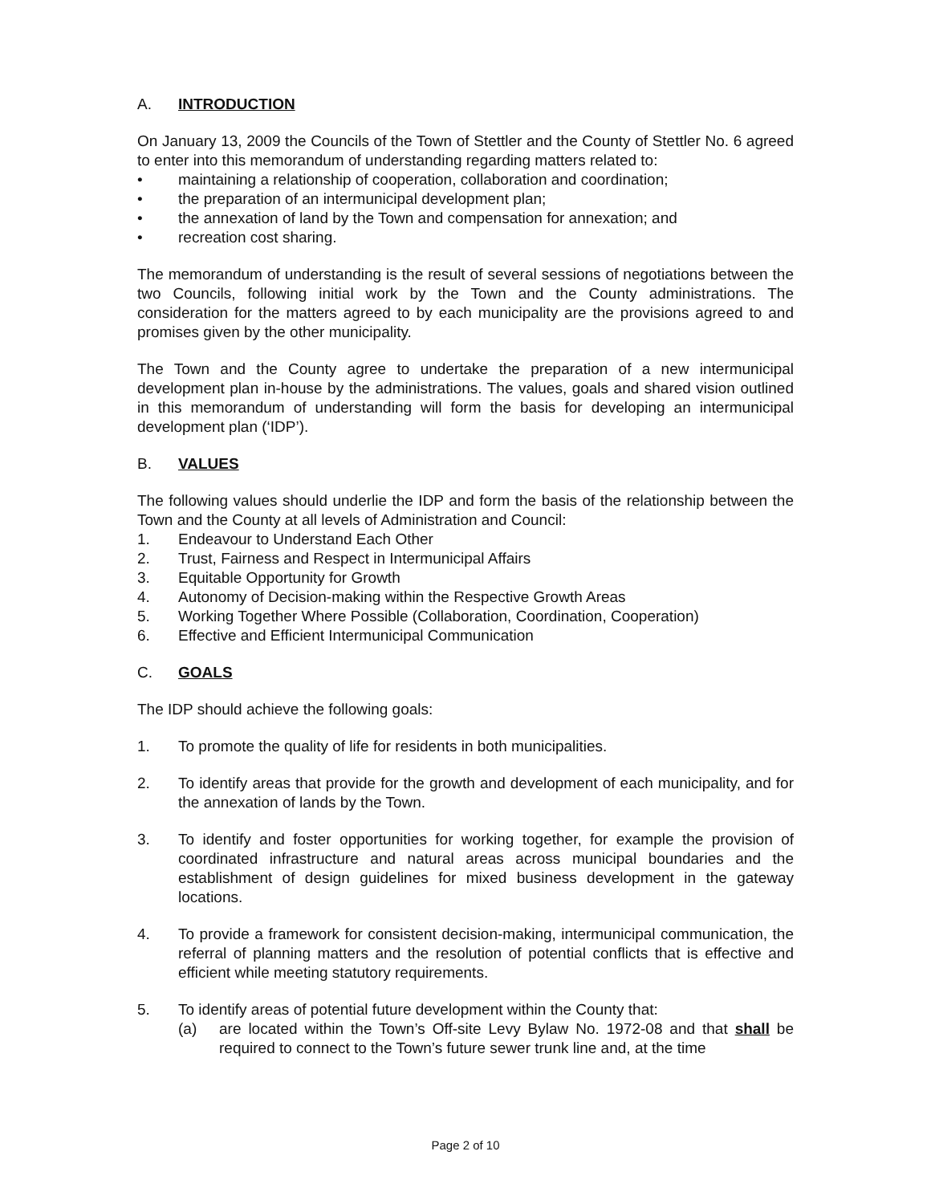A. INTRODUCTION
On January 13, 2009 the Councils of the Town of Stettler and the County of Stettler No. 6 agreed to enter into this memorandum of understanding regarding matters related to:
• maintaining a relationship of cooperation, collaboration and coordination;
• the preparation of an intermunicipal development plan;
• the annexation of land by the Town and compensation for annexation; and
• recreation cost sharing.
The memorandum of understanding is the result of several sessions of negotiations between the two Councils, following initial work by the Town and the County administrations. The consideration for the matters agreed to by each municipality are the provisions agreed to and promises given by the other municipality.
The Town and the County agree to undertake the preparation of a new intermunicipal development plan in-house by the administrations. The values, goals and shared vision outlined in this memorandum of understanding will form the basis for developing an intermunicipal development plan (‘IDP’).
B. VALUES
The following values should underlie the IDP and form the basis of the relationship between the Town and the County at all levels of Administration and Council:
1. Endeavour to Understand Each Other
2. Trust, Fairness and Respect in Intermunicipal Affairs
3. Equitable Opportunity for Growth
4. Autonomy of Decision-making within the Respective Growth Areas
5. Working Together Where Possible (Collaboration, Coordination, Cooperation)
6. Effective and Efficient Intermunicipal Communication
C. GOALS
The IDP should achieve the following goals:
1. To promote the quality of life for residents in both municipalities.
2. To identify areas that provide for the growth and development of each municipality, and for the annexation of lands by the Town.
3. To identify and foster opportunities for working together, for example the provision of coordinated infrastructure and natural areas across municipal boundaries and the establishment of design guidelines for mixed business development in the gateway locations.
4. To provide a framework for consistent decision-making, intermunicipal communication, the referral of planning matters and the resolution of potential conflicts that is effective and efficient while meeting statutory requirements.
5. To identify areas of potential future development within the County that:
(a) are located within the Town’s Off-site Levy Bylaw No. 1972-08 and that shall be required to connect to the Town’s future sewer trunk line and, at the time
Page 2 of 10